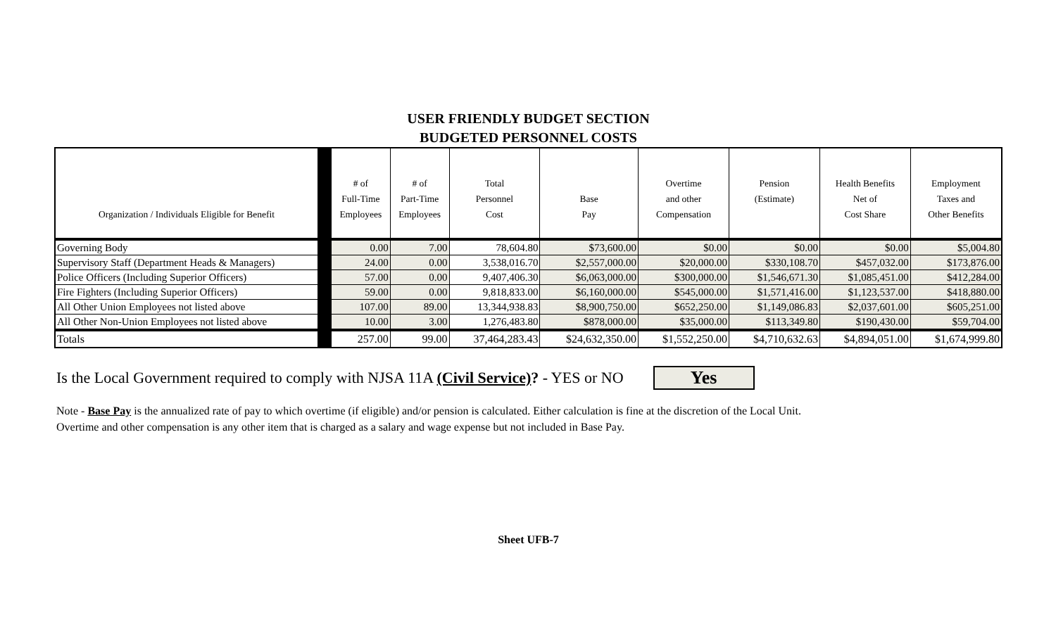USER FRIENDLY BUDGET SECTION
BUDGETED PERSONNEL COSTS
| Organization / Individuals Eligible for Benefit | | # of Full-Time Employees | # of Part-Time Employees | Total Personnel Cost | Base Pay | Overtime and other Compensation | Pension (Estimate) | Health Benefits Net of Cost Share | Employment Taxes and Other Benefits |
| --- | --- | --- | --- | --- | --- | --- | --- | --- | --- |
| Governing Body | | 0.00 | 7.00 | 78,604.80 | $73,600.00 | $0.00 | $0.00 | $0.00 | $5,004.80 |
| Supervisory Staff (Department Heads & Managers) | | 24.00 | 0.00 | 3,538,016.70 | $2,557,000.00 | $20,000.00 | $330,108.70 | $457,032.00 | $173,876.00 |
| Police Officers (Including Superior Officers) | | 57.00 | 0.00 | 9,407,406.30 | $6,063,000.00 | $300,000.00 | $1,546,671.30 | $1,085,451.00 | $412,284.00 |
| Fire Fighters (Including Superior Officers) | | 59.00 | 0.00 | 9,818,833.00 | $6,160,000.00 | $545,000.00 | $1,571,416.00 | $1,123,537.00 | $418,880.00 |
| All Other Union Employees not listed above | | 107.00 | 89.00 | 13,344,938.83 | $8,900,750.00 | $652,250.00 | $1,149,086.83 | $2,037,601.00 | $605,251.00 |
| All Other Non-Union Employees not listed above | | 10.00 | 3.00 | 1,276,483.80 | $878,000.00 | $35,000.00 | $113,349.80 | $190,430.00 | $59,704.00 |
| Totals | | 257.00 | 99.00 | 37,464,283.43 | $24,632,350.00 | $1,552,250.00 | $4,710,632.63 | $4,894,051.00 | $1,674,999.80 |
Is the Local Government required to comply with NJSA 11A (Civil Service)? - YES or NO
Yes
Note - Base Pay is the annualized rate of pay to which overtime (if eligible) and/or pension is calculated. Either calculation is fine at the discretion of the Local Unit.
Overtime and other compensation is any other item that is charged as a salary and wage expense but not included in Base Pay.
Sheet UFB-7